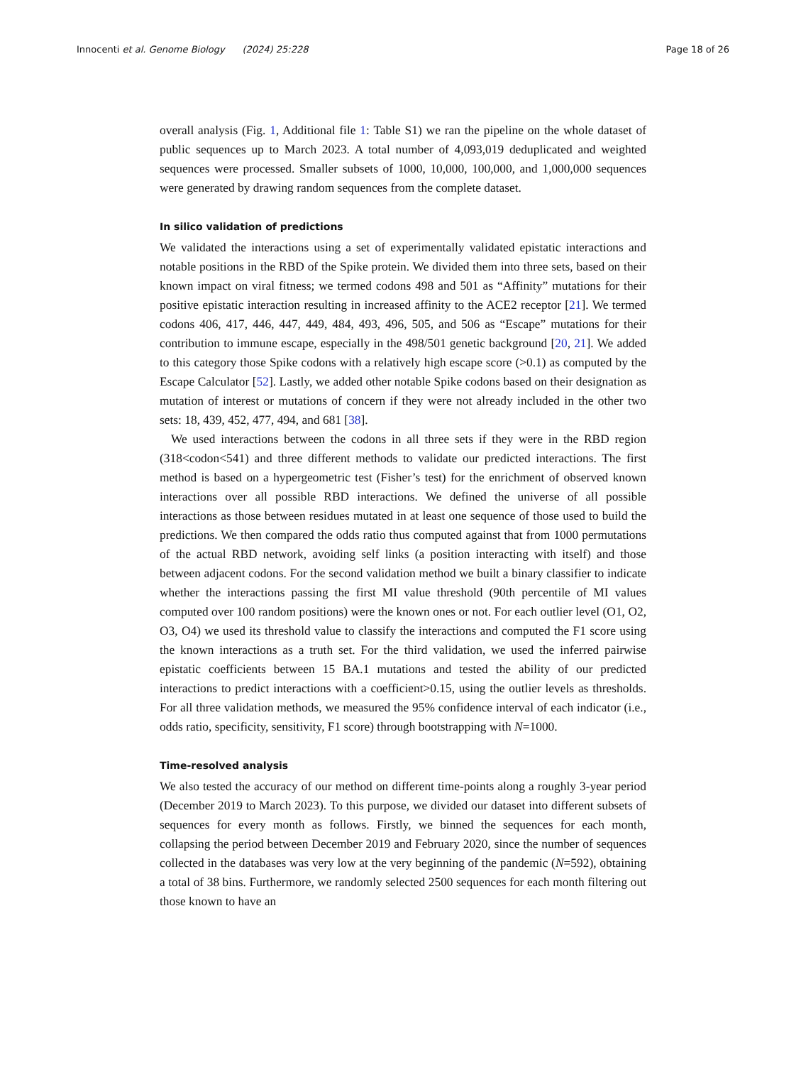Innocenti et al. Genome Biology (2024) 25:228 Page 18 of 26
overall analysis (Fig. 1, Additional file 1: Table S1) we ran the pipeline on the whole dataset of public sequences up to March 2023. A total number of 4,093,019 deduplicated and weighted sequences were processed. Smaller subsets of 1000, 10,000, 100,000, and 1,000,000 sequences were generated by drawing random sequences from the complete dataset.
In silico validation of predictions
We validated the interactions using a set of experimentally validated epistatic interactions and notable positions in the RBD of the Spike protein. We divided them into three sets, based on their known impact on viral fitness; we termed codons 498 and 501 as “Affinity” mutations for their positive epistatic interaction resulting in increased affinity to the ACE2 receptor [21]. We termed codons 406, 417, 446, 447, 449, 484, 493, 496, 505, and 506 as “Escape” mutations for their contribution to immune escape, especially in the 498/501 genetic background [20, 21]. We added to this category those Spike codons with a relatively high escape score (>0.1) as computed by the Escape Calculator [52]. Lastly, we added other notable Spike codons based on their designation as mutation of interest or mutations of concern if they were not already included in the other two sets: 18, 439, 452, 477, 494, and 681 [38].
We used interactions between the codons in all three sets if they were in the RBD region (318<codon<541) and three different methods to validate our predicted interactions. The first method is based on a hypergeometric test (Fisher’s test) for the enrichment of observed known interactions over all possible RBD interactions. We defined the universe of all possible interactions as those between residues mutated in at least one sequence of those used to build the predictions. We then compared the odds ratio thus computed against that from 1000 permutations of the actual RBD network, avoiding self links (a position interacting with itself) and those between adjacent codons. For the second validation method we built a binary classifier to indicate whether the interactions passing the first MI value threshold (90th percentile of MI values computed over 100 random positions) were the known ones or not. For each outlier level (O1, O2, O3, O4) we used its threshold value to classify the interactions and computed the F1 score using the known interactions as a truth set. For the third validation, we used the inferred pairwise epistatic coefficients between 15 BA.1 mutations and tested the ability of our predicted interactions to predict interactions with a coefficient>0.15, using the outlier levels as thresholds. For all three validation methods, we measured the 95% confidence interval of each indicator (i.e., odds ratio, specificity, sensitivity, F1 score) through bootstrapping with N=1000.
Time-resolved analysis
We also tested the accuracy of our method on different time-points along a roughly 3-year period (December 2019 to March 2023). To this purpose, we divided our dataset into different subsets of sequences for every month as follows. Firstly, we binned the sequences for each month, collapsing the period between December 2019 and February 2020, since the number of sequences collected in the databases was very low at the very beginning of the pandemic (N=592), obtaining a total of 38 bins. Furthermore, we randomly selected 2500 sequences for each month filtering out those known to have an